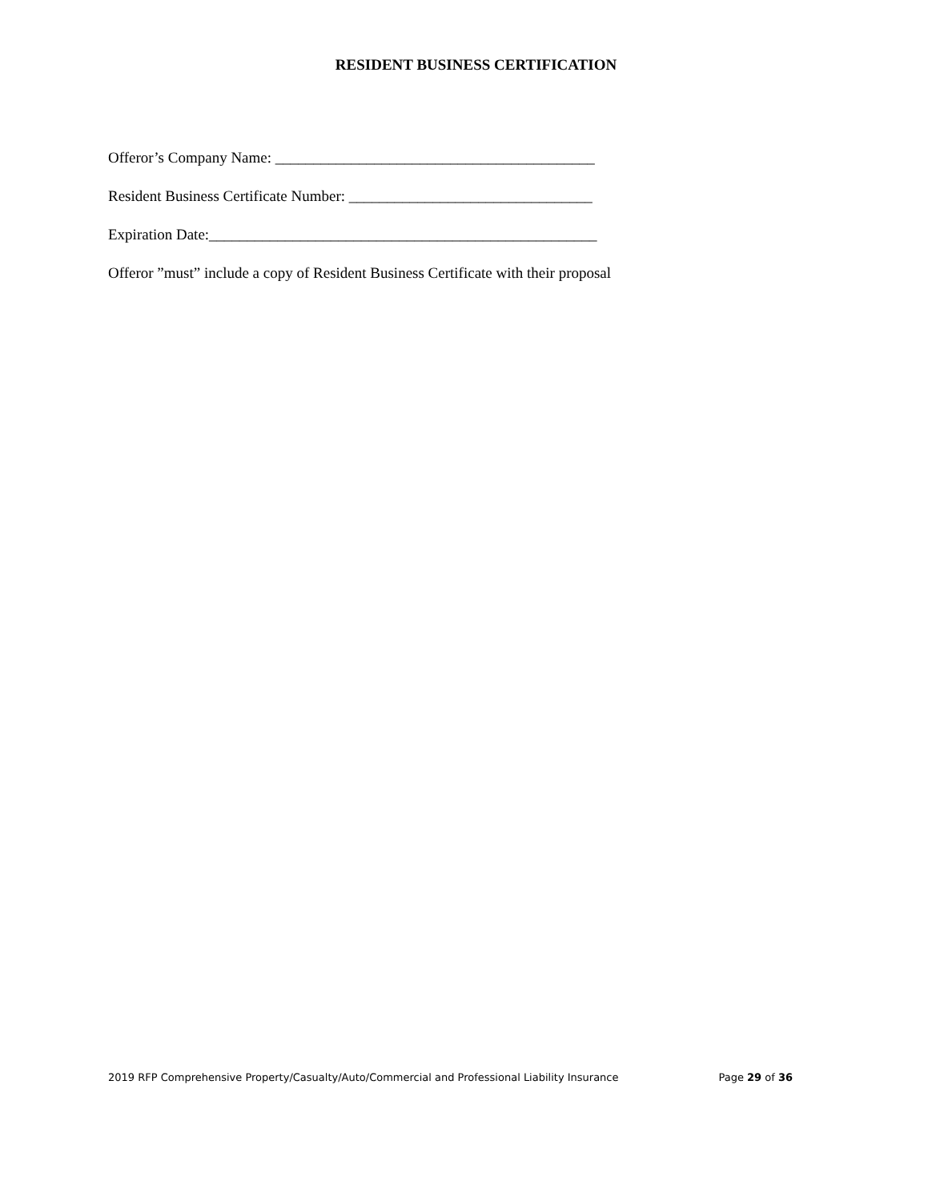RESIDENT BUSINESS CERTIFICATION
Offeror’s Company Name: __________________________________________
Resident Business Certificate Number: ________________________________
Expiration Date:___________________________________________________
Offeror ”must” include a copy of Resident Business Certificate with their proposal
2019 RFP Comprehensive Property/Casualty/Auto/Commercial and Professional Liability Insurance Page 29 of 36